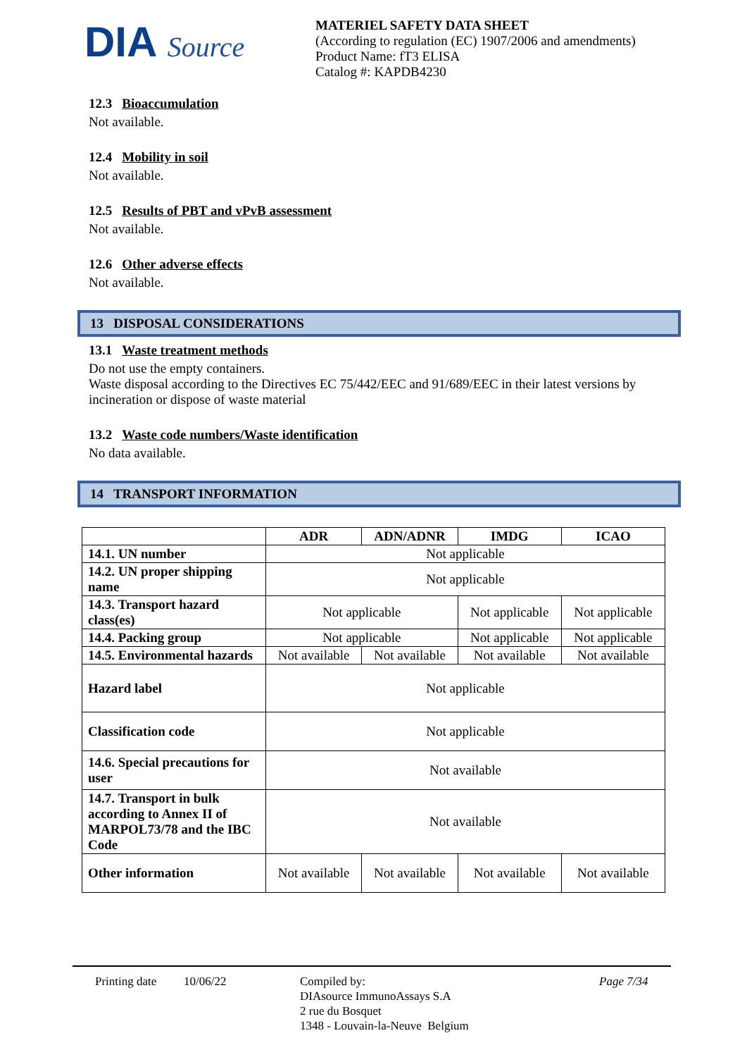DIA Source
MATERIEL SAFETY DATA SHEET
(According to regulation (EC) 1907/2006 and amendments)
Product Name: fT3 ELISA
Catalog #: KAPDB4230
12.3 Bioaccumulation
Not available.
12.4 Mobility in soil
Not available.
12.5 Results of PBT and vPvB assessment
Not available.
12.6 Other adverse effects
Not available.
13 DISPOSAL CONSIDERATIONS
13.1 Waste treatment methods
Do not use the empty containers.
Waste disposal according to the Directives EC 75/442/EEC and 91/689/EEC in their latest versions by incineration or dispose of waste material
13.2 Waste code numbers/Waste identification
No data available.
14 TRANSPORT INFORMATION
| | ADR | ADN/ADNR | IMDG | ICAO |
| --- | --- | --- | --- | --- |
| 14.1. UN number | Not applicable | | | |
| 14.2. UN proper shipping name | Not applicable | | | |
| 14.3. Transport hazard class(es) | Not applicable | | Not applicable | Not applicable |
| 14.4. Packing group | Not applicable | | Not applicable | Not applicable |
| 14.5. Environmental hazards | Not available | Not available | Not available | Not available |
| Hazard label | Not applicable | | | |
| Classification code | Not applicable | | | |
| 14.6. Special precautions for user | Not available | | | |
| 14.7. Transport in bulk according to Annex II of MARPOL73/78 and the IBC Code | Not available | | | |
| Other information | Not available | Not available | Not available | Not available |
Printing date
10/06/22 Compiled by:
DIAsource ImmunoAssays S.A
2 rue du Bosquet
1348 - Louvain-la-Neuve Belgium
Page 7/34